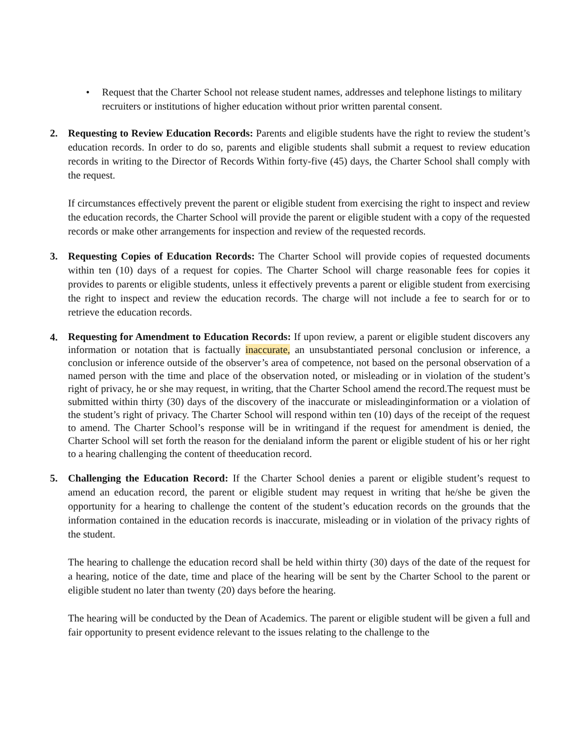• Request that the Charter School not release student names, addresses and telephone listings to military recruiters or institutions of higher education without prior written parental consent.
2. Requesting to Review Education Records: Parents and eligible students have the right to review the student’s education records. In order to do so, parents and eligible students shall submit a request to review education records in writing to the Director of Records Within forty-five (45) days, the Charter School shall comply with the request.
If circumstances effectively prevent the parent or eligible student from exercising the right to inspect and review the education records, the Charter School will provide the parent or eligible student with a copy of the requested records or make other arrangements for inspection and review of the requested records.
3. Requesting Copies of Education Records: The Charter School will provide copies of requested documents within ten (10) days of a request for copies. The Charter School will charge reasonable fees for copies it provides to parents or eligible students, unless it effectively prevents a parent or eligible student from exercising the right to inspect and review the education records. The charge will not include a fee to search for or to retrieve the education records.
4.
Requesting for Amendment to Education Records: If upon review, a parent or eligible student discovers any information or notation that is factually inaccurate, an unsubstantiated personal conclusion or inference, a conclusion or inference outside of the observer’s area of competence, not based on the personal observation of a named person with the time and place of the observation noted, or misleading or in violation of the student’s right of privacy, he or she may request, in writing, that the Charter School amend the record.The request must be submitted within thirty (30) days of the discovery of the inaccurate or misleadinginformation or a violation of the student’s right of privacy. The Charter School will respond within ten (10) days of the receipt of the request to amend. The Charter School’s response will be in writingand if the request for amendment is denied, the Charter School will set forth the reason for the denialand inform the parent or eligible student of his or her right to a hearing challenging the content of theeducation record.
5. Challenging the Education Record: If the Charter School denies a parent or eligible student’s request to amend an education record, the parent or eligible student may request in writing that he/she be given the opportunity for a hearing to challenge the content of the student’s education records on the grounds that the information contained in the education records is inaccurate, misleading or in violation of the privacy rights of the student.
The hearing to challenge the education record shall be held within thirty (30) days of the date of the request for a hearing, notice of the date, time and place of the hearing will be sent by the Charter School to the parent or eligible student no later than twenty (20) days before the hearing.
The hearing will be conducted by the Dean of Academics. The parent or eligible student will be given a full and fair opportunity to present evidence relevant to the issues relating to the challenge to the